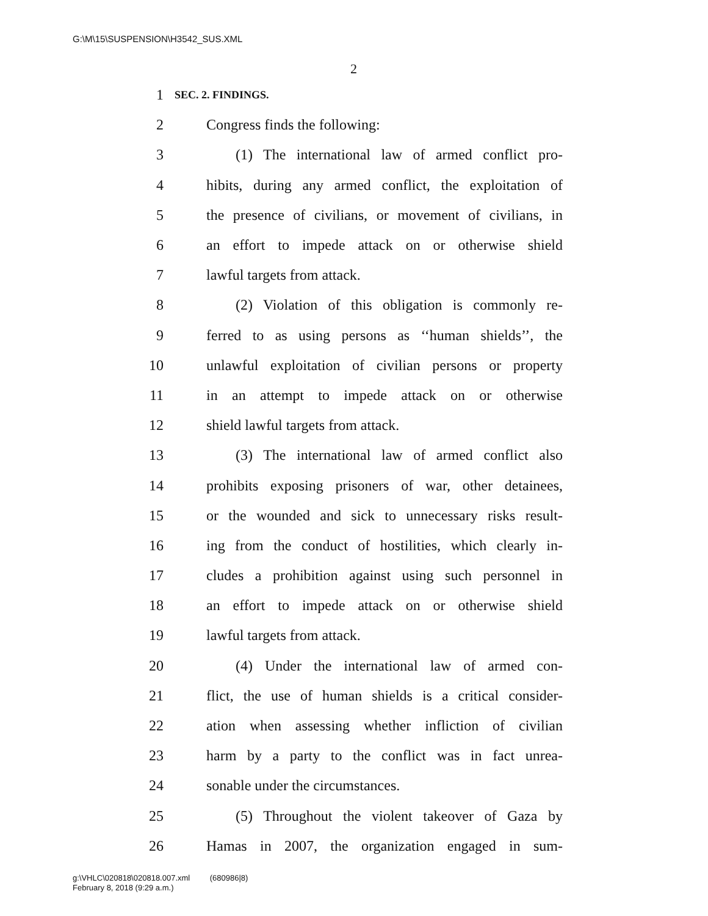G:\M\15\SUSPENSION\H3542_SUS.XML
2
1 SEC. 2. FINDINGS.
2 Congress finds the following:
3  (1) The international law of armed conflict pro-
4 hibits, during any armed conflict, the exploitation of
5 the presence of civilians, or movement of civilians, in
6 an effort to impede attack on or otherwise shield
7 lawful targets from attack.
8  (2) Violation of this obligation is commonly re-
9 ferred to as using persons as ‘‘human shields’’, the
10 unlawful exploitation of civilian persons or property
11 in an attempt to impede attack on or otherwise
12 shield lawful targets from attack.
13  (3) The international law of armed conflict also
14 prohibits exposing prisoners of war, other detainees,
15 or the wounded and sick to unnecessary risks result-
16 ing from the conduct of hostilities, which clearly in-
17 cludes a prohibition against using such personnel in
18 an effort to impede attack on or otherwise shield
19 lawful targets from attack.
20  (4) Under the international law of armed con-
21 flict, the use of human shields is a critical consider-
22 ation when assessing whether infliction of civilian
23 harm by a party to the conflict was in fact unrea-
24 sonable under the circumstances.
25  (5) Throughout the violent takeover of Gaza by
26 Hamas in 2007, the organization engaged in sum-
g:\VHLC\020818\020818.007.xml (680986|8)
February 8, 2018 (9:29 a.m.)